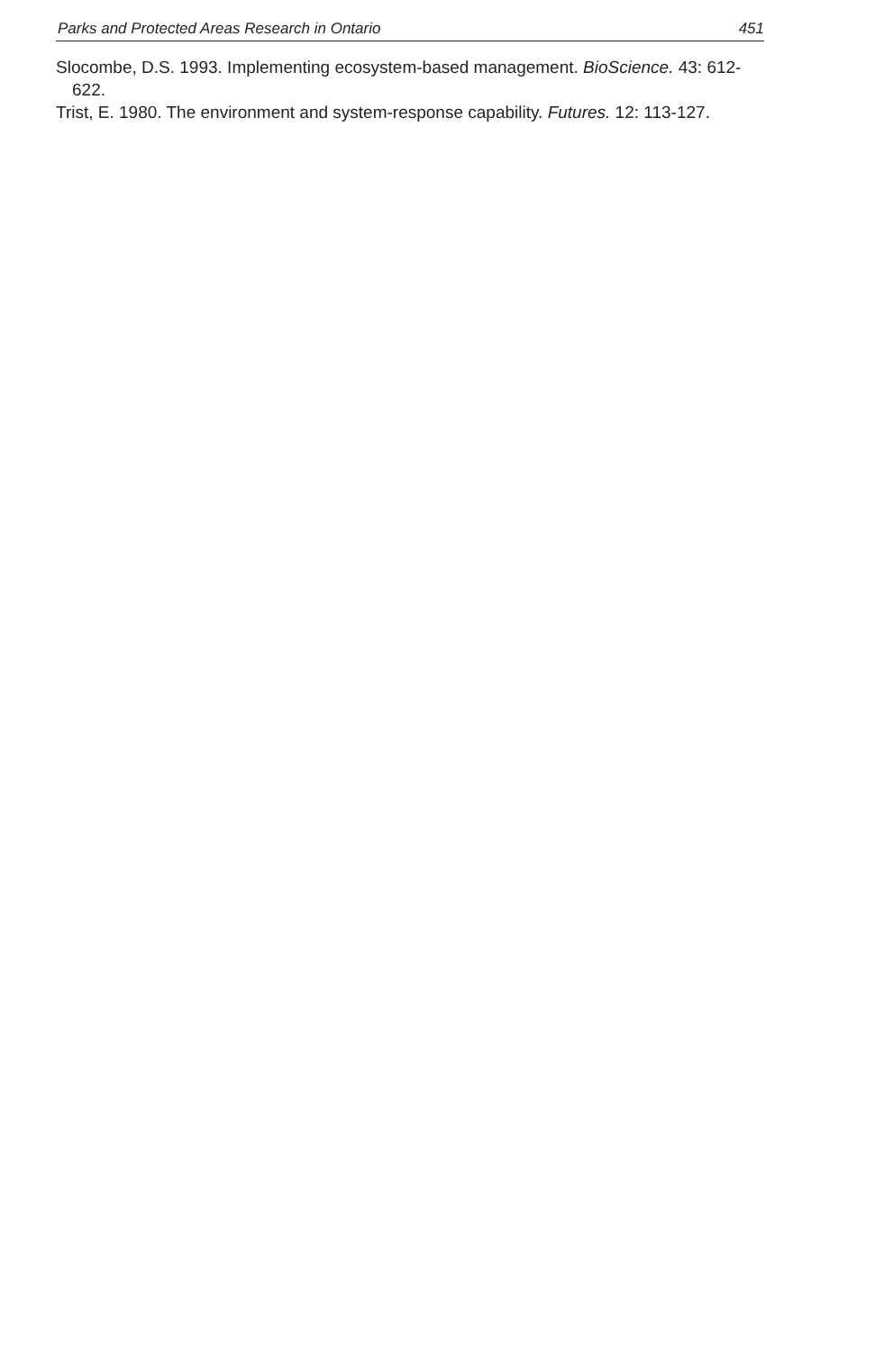Parks and Protected Areas Research in Ontario 451
Slocombe, D.S. 1993. Implementing ecosystem-based management. BioScience. 43: 612-622.
Trist, E. 1980. The environment and system-response capability. Futures. 12: 113-127.